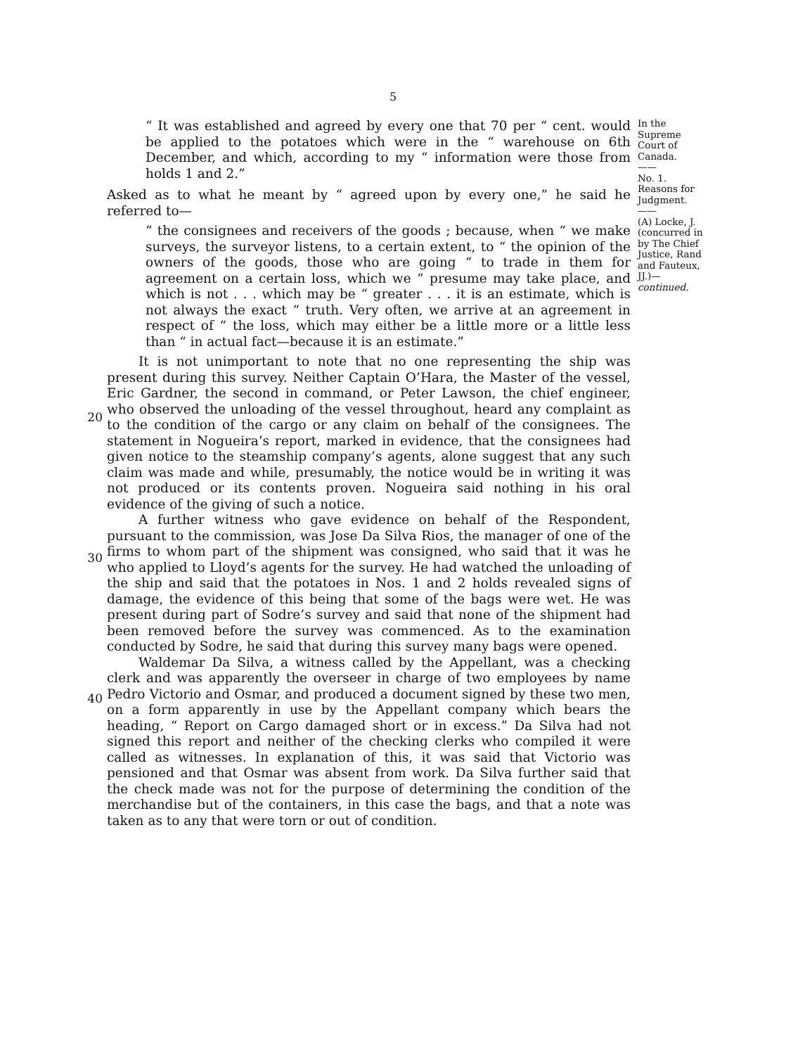5
“ It was established and agreed by every one that 70 per “ cent. would be applied to the potatoes which were in the “ warehouse on 6th December, and which, according to my “ information were those from holds 1 and 2.”
Asked as to what he meant by “ agreed upon by every one,” he said he referred to—
“ the consignees and receivers of the goods ; because, when “ we make surveys, the surveyor listens, to a certain extent, to “ the opinion of the owners of the goods, those who are going “ to trade in them for agreement on a certain loss, which we “ presume may take place, and which is not . . . which may be “ greater . . . it is an estimate, which is not always the exact “ truth. Very often, we arrive at an agreement in respect of “ the loss, which may either be a little more or a little less than “ in actual fact—because it is an estimate.”
In the Supreme Court of Canada.
——
No. 1.
Reasons for Judgment.
——
(A) Locke, J. (concurred in by The Chief Justice, Rand and Fauteux, JJ.)—continued.
20
30
40
It is not unimportant to note that no one representing the ship was present during this survey. Neither Captain O’Hara, the Master of the vessel, Eric Gardner, the second in command, or Peter Lawson, the chief engineer, who observed the unloading of the vessel throughout, heard any complaint as to the condition of the cargo or any claim on behalf of the consignees. The statement in Nogueira’s report, marked in evidence, that the consignees had given notice to the steamship company’s agents, alone suggest that any such claim was made and while, presumably, the notice would be in writing it was not produced or its contents proven. Nogueira said nothing in his oral evidence of the giving of such a notice.
A further witness who gave evidence on behalf of the Respondent, pursuant to the commission, was Jose Da Silva Rios, the manager of one of the firms to whom part of the shipment was consigned, who said that it was he who applied to Lloyd’s agents for the survey. He had watched the unloading of the ship and said that the potatoes in Nos. 1 and 2 holds revealed signs of damage, the evidence of this being that some of the bags were wet. He was present during part of Sodre’s survey and said that none of the shipment had been removed before the survey was commenced. As to the examination conducted by Sodre, he said that during this survey many bags were opened.
Waldemar Da Silva, a witness called by the Appellant, was a checking clerk and was apparently the overseer in charge of two employees by name Pedro Victorio and Osmar, and produced a document signed by these two men, on a form apparently in use by the Appellant company which bears the heading, “ Report on Cargo damaged short or in excess.” Da Silva had not signed this report and neither of the checking clerks who compiled it were called as witnesses. In explanation of this, it was said that Victorio was pensioned and that Osmar was absent from work. Da Silva further said that the check made was not for the purpose of determining the condition of the merchandise but of the containers, in this case the bags, and that a note was taken as to any that were torn or out of condition.